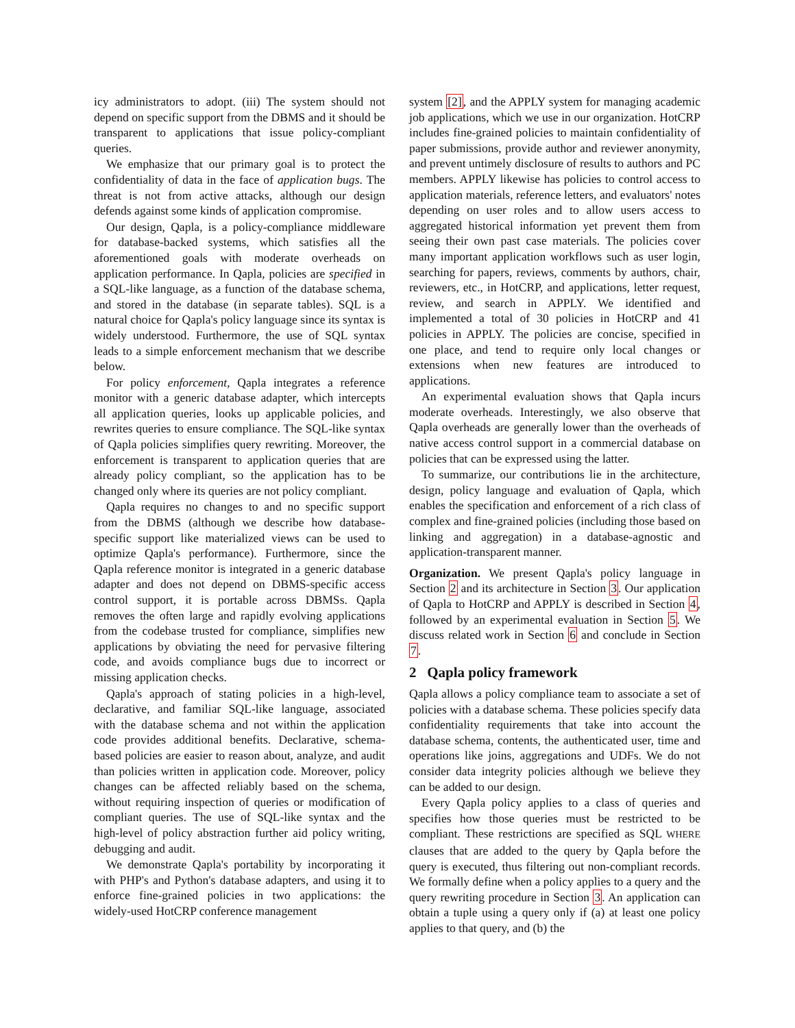icy administrators to adopt. (iii) The system should not depend on specific support from the DBMS and it should be transparent to applications that issue policy-compliant queries.
We emphasize that our primary goal is to protect the confidentiality of data in the face of application bugs. The threat is not from active attacks, although our design defends against some kinds of application compromise.
Our design, Qapla, is a policy-compliance middleware for database-backed systems, which satisfies all the aforementioned goals with moderate overheads on application performance. In Qapla, policies are specified in a SQL-like language, as a function of the database schema, and stored in the database (in separate tables). SQL is a natural choice for Qapla's policy language since its syntax is widely understood. Furthermore, the use of SQL syntax leads to a simple enforcement mechanism that we describe below.
For policy enforcement, Qapla integrates a reference monitor with a generic database adapter, which intercepts all application queries, looks up applicable policies, and rewrites queries to ensure compliance. The SQL-like syntax of Qapla policies simplifies query rewriting. Moreover, the enforcement is transparent to application queries that are already policy compliant, so the application has to be changed only where its queries are not policy compliant.
Qapla requires no changes to and no specific support from the DBMS (although we describe how database-specific support like materialized views can be used to optimize Qapla's performance). Furthermore, since the Qapla reference monitor is integrated in a generic database adapter and does not depend on DBMS-specific access control support, it is portable across DBMSs. Qapla removes the often large and rapidly evolving applications from the codebase trusted for compliance, simplifies new applications by obviating the need for pervasive filtering code, and avoids compliance bugs due to incorrect or missing application checks.
Qapla's approach of stating policies in a high-level, declarative, and familiar SQL-like language, associated with the database schema and not within the application code provides additional benefits. Declarative, schema-based policies are easier to reason about, analyze, and audit than policies written in application code. Moreover, policy changes can be affected reliably based on the schema, without requiring inspection of queries or modification of compliant queries. The use of SQL-like syntax and the high-level of policy abstraction further aid policy writing, debugging and audit.
We demonstrate Qapla's portability by incorporating it with PHP's and Python's database adapters, and using it to enforce fine-grained policies in two applications: the widely-used HotCRP conference management
system [2], and the APPLY system for managing academic job applications, which we use in our organization. HotCRP includes fine-grained policies to maintain confidentiality of paper submissions, provide author and reviewer anonymity, and prevent untimely disclosure of results to authors and PC members. APPLY likewise has policies to control access to application materials, reference letters, and evaluators' notes depending on user roles and to allow users access to aggregated historical information yet prevent them from seeing their own past case materials. The policies cover many important application workflows such as user login, searching for papers, reviews, comments by authors, chair, reviewers, etc., in HotCRP, and applications, letter request, review, and search in APPLY. We identified and implemented a total of 30 policies in HotCRP and 41 policies in APPLY. The policies are concise, specified in one place, and tend to require only local changes or extensions when new features are introduced to applications.
An experimental evaluation shows that Qapla incurs moderate overheads. Interestingly, we also observe that Qapla overheads are generally lower than the overheads of native access control support in a commercial database on policies that can be expressed using the latter.
To summarize, our contributions lie in the architecture, design, policy language and evaluation of Qapla, which enables the specification and enforcement of a rich class of complex and fine-grained policies (including those based on linking and aggregation) in a database-agnostic and application-transparent manner.
Organization. We present Qapla's policy language in Section 2 and its architecture in Section 3. Our application of Qapla to HotCRP and APPLY is described in Section 4, followed by an experimental evaluation in Section 5. We discuss related work in Section 6 and conclude in Section 7.
2 Qapla policy framework
Qapla allows a policy compliance team to associate a set of policies with a database schema. These policies specify data confidentiality requirements that take into account the database schema, contents, the authenticated user, time and operations like joins, aggregations and UDFs. We do not consider data integrity policies although we believe they can be added to our design.
Every Qapla policy applies to a class of queries and specifies how those queries must be restricted to be compliant. These restrictions are specified as SQL WHERE clauses that are added to the query by Qapla before the query is executed, thus filtering out non-compliant records. We formally define when a policy applies to a query and the query rewriting procedure in Section 3. An application can obtain a tuple using a query only if (a) at least one policy applies to that query, and (b) the